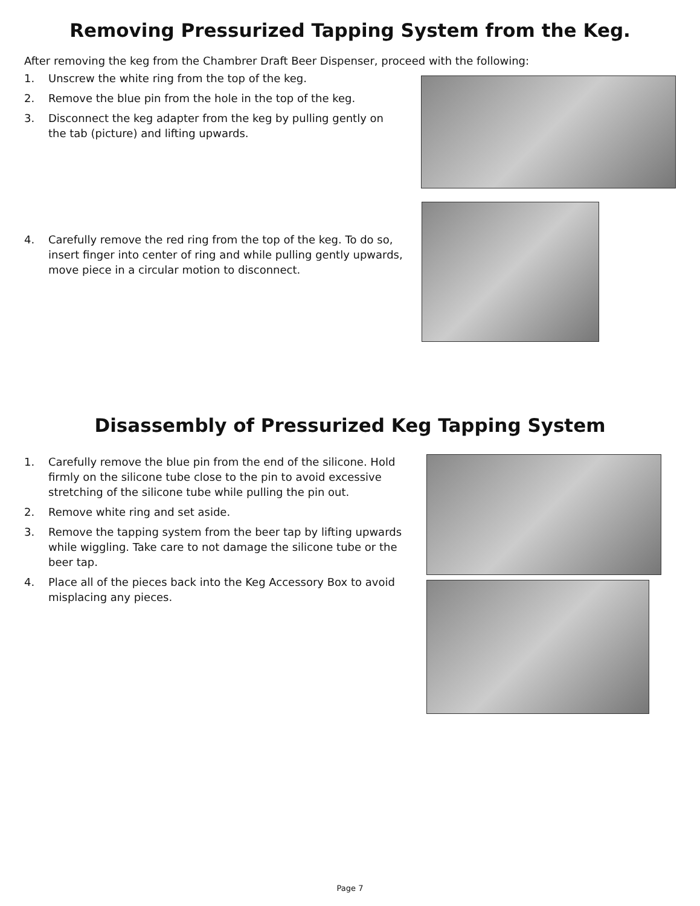Removing Pressurized Tapping System from the Keg.
After removing the keg from the Chambrer Draft Beer Dispenser, proceed with the following:
1. Unscrew the white ring from the top of the keg.
2. Remove the blue pin from the hole in the top of the keg.
3. Disconnect the keg adapter from the keg by pulling gently on the tab (picture) and lifting upwards.
4. Carefully remove the red ring from the top of the keg. To do so, insert finger into center of ring and while pulling gently upwards, move piece in a circular motion to disconnect.
Disassembly of Pressurized Keg Tapping System
1. Carefully remove the blue pin from the end of the silicone. Hold firmly on the silicone tube close to the pin to avoid excessive stretching of the silicone tube while pulling the pin out.
2. Remove white ring and set aside.
3. Remove the tapping system from the beer tap by lifting upwards while wiggling. Take care to not damage the silicone tube or the beer tap.
4. Place all of the pieces back into the Keg Accessory Box to avoid misplacing any pieces.
Page 7